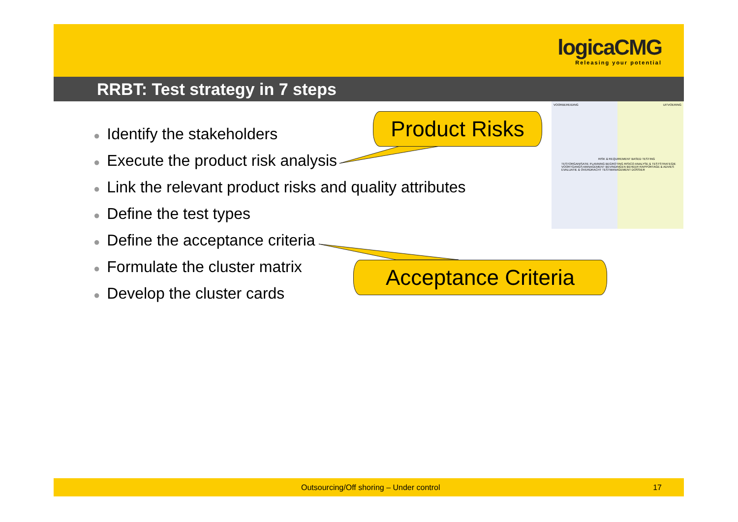logicaCMG
Releasing your potential
RRBT: Test strategy in 7 steps
● Identify the stakeholders
● Execute the product risk analysis
● Link the relevant product risks and quality attributes
● Define the test types
● Define the acceptance criteria
● Formulate the cluster matrix
● Develop the cluster cards
Product Risks
Acceptance Criteria
VOORBEREIDING UITVOERING
RISK & REQUIREMENT BASED TESTING
TESTORGANISATIE PLANNING BEGROTING RISICO ANALYSE & TESTSTRATEGIE VOORTGANGS-MANAGEMENT BEVINDINGEN BEHEER RAPPORTAGE & ADVIES EVALUATIE & OVERDRACHT TESTMANAGEMENT DOSSIER
Outsourcing/Off shoring – Under control 17